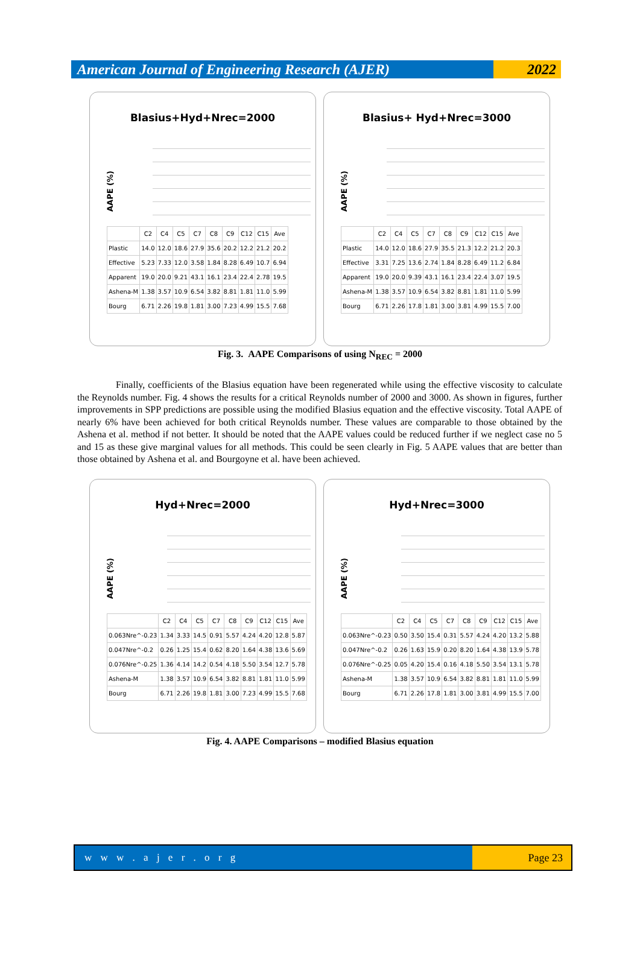American Journal of Engineering Research (AJER)
2022
Blasius+Hyd+Nrec=2000
AAPE (%)
| | C2 | C4 | C5 | C7 | C8 | C9 | C12 | C15 | Ave |
| --- | --- | --- | --- | --- | --- | --- | --- | --- | --- |
| Plastic | 14.0 | 12.0 | 18.6 | 27.9 | 35.6 | 20.2 | 12.2 | 21.2 | 20.2 |
| Effective | 5.23 | 7.33 | 12.0 | 3.58 | 1.84 | 8.28 | 6.49 | 10.7 | 6.94 |
| Apparent | 19.0 | 20.0 | 9.21 | 43.1 | 16.1 | 23.4 | 22.4 | 2.78 | 19.5 |
| Ashena-M | 1.38 | 3.57 | 10.9 | 6.54 | 3.82 | 8.81 | 1.81 | 11.0 | 5.99 |
| Bourg | 6.71 | 2.26 | 19.8 | 1.81 | 3.00 | 7.23 | 4.99 | 15.5 | 7.68 |
Blasius+ Hyd+Nrec=3000
AAPE (%)
| | C2 | C4 | C5 | C7 | C8 | C9 | C12 | C15 | Ave |
| --- | --- | --- | --- | --- | --- | --- | --- | --- | --- |
| Plastic | 14.0 | 12.0 | 18.6 | 27.9 | 35.5 | 21.3 | 12.2 | 21.2 | 20.3 |
| Effective | 3.31 | 7.25 | 13.6 | 2.74 | 1.84 | 8.28 | 6.49 | 11.2 | 6.84 |
| Apparent | 19.0 | 20.0 | 9.39 | 43.1 | 16.1 | 23.4 | 22.4 | 3.07 | 19.5 |
| Ashena-M | 1.38 | 3.57 | 10.9 | 6.54 | 3.82 | 8.81 | 1.81 | 11.0 | 5.99 |
| Bourg | 6.71 | 2.26 | 17.8 | 1.81 | 3.00 | 3.81 | 4.99 | 15.5 | 7.00 |
Fig. 3. AAPE Comparisons of using N<sub>REC</sub> = 2000
Finally, coefficients of the Blasius equation have been regenerated while using the effective viscosity to calculate the Reynolds number. Fig. 4 shows the results for a critical Reynolds number of 2000 and 3000. As shown in figures, further improvements in SPP predictions are possible using the modified Blasius equation and the effective viscosity. Total AAPE of nearly 6% have been achieved for both critical Reynolds number. These values are comparable to those obtained by the Ashena et al. method if not better. It should be noted that the AAPE values could be reduced further if we neglect case no 5 and 15 as these give marginal values for all methods. This could be seen clearly in Fig. 5 AAPE values that are better than those obtained by Ashena et al. and Bourgoyne et al. have been achieved.
Hyd+Nrec=2000
AAPE (%)
| | C2 | C4 | C5 | C7 | C8 | C9 | C12 | C15 | Ave |
| --- | --- | --- | --- | --- | --- | --- | --- | --- | --- |
| 0.063Nre^-0.23 | 1.34 | 3.33 | 14.5 | 0.91 | 5.57 | 4.24 | 4.20 | 12.8 | 5.87 |
| 0.047Nre^-0.2 | 0.26 | 1.25 | 15.4 | 0.62 | 8.20 | 1.64 | 4.38 | 13.6 | 5.69 |
| 0.076Nre^-0.25 | 1.36 | 4.14 | 14.2 | 0.54 | 4.18 | 5.50 | 3.54 | 12.7 | 5.78 |
| Ashena-M | 1.38 | 3.57 | 10.9 | 6.54 | 3.82 | 8.81 | 1.81 | 11.0 | 5.99 |
| Bourg | 6.71 | 2.26 | 19.8 | 1.81 | 3.00 | 7.23 | 4.99 | 15.5 | 7.68 |
Hyd+Nrec=3000
AAPE (%)
| | C2 | C4 | C5 | C7 | C8 | C9 | C12 | C15 | Ave |
| --- | --- | --- | --- | --- | --- | --- | --- | --- | --- |
| 0.063Nre^-0.23 | 0.50 | 3.50 | 15.4 | 0.31 | 5.57 | 4.24 | 4.20 | 13.2 | 5.88 |
| 0.047Nre^-0.2 | 0.26 | 1.63 | 15.9 | 0.20 | 8.20 | 1.64 | 4.38 | 13.9 | 5.78 |
| 0.076Nre^-0.25 | 0.05 | 4.20 | 15.4 | 0.16 | 4.18 | 5.50 | 3.54 | 13.1 | 5.78 |
| Ashena-M | 1.38 | 3.57 | 10.9 | 6.54 | 3.82 | 8.81 | 1.81 | 11.0 | 5.99 |
| Bourg | 6.71 | 2.26 | 17.8 | 1.81 | 3.00 | 3.81 | 4.99 | 15.5 | 7.00 |
Fig. 4. AAPE Comparisons – modified Blasius equation
w w w . a j e r . o r g Page 23